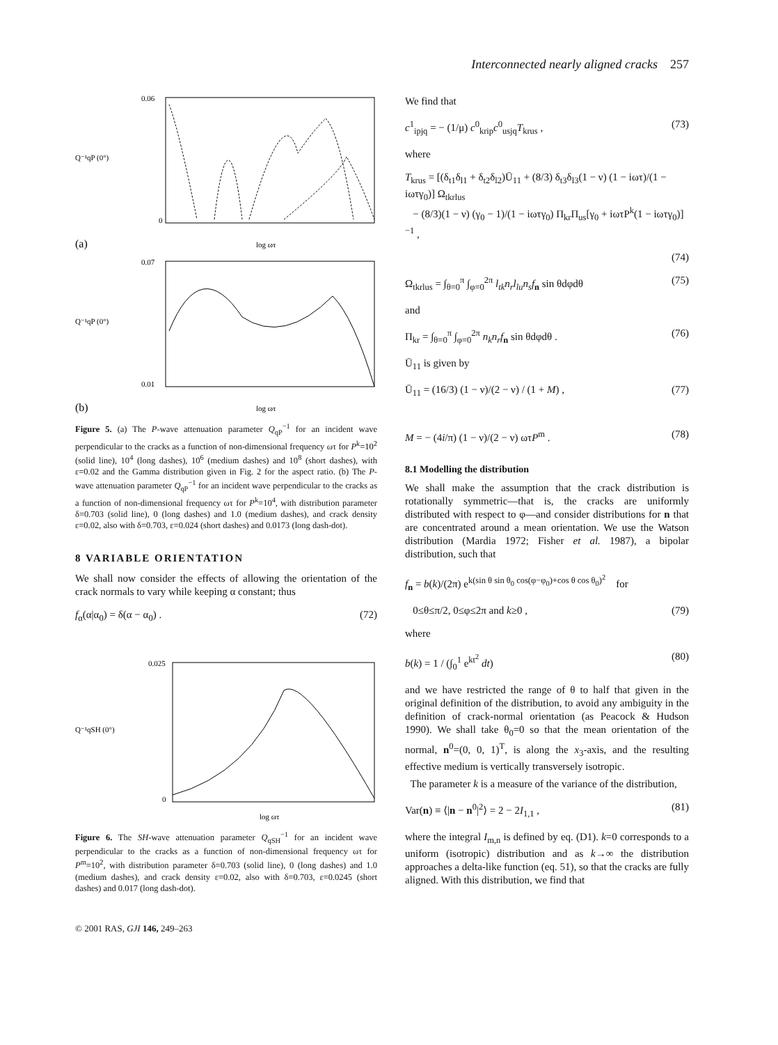Interconnected nearly aligned cracks 257
Q⁻¹qP (0°)
0.06
0
(a)
log ωτ
Q⁻¹qP (0°)
0.07
0.01
(b)
log ωτ
Figure 5. (a) The P-wave attenuation parameter Q<sub>qP</sub><sup>−1</sup> for an incident wave perpendicular to the cracks as a function of non-dimensional frequency ωτ for P<sup>k</sup>=10<sup>2</sup> (solid line), 10<sup>4</sup> (long dashes), 10<sup>6</sup> (medium dashes) and 10<sup>8</sup> (short dashes), with ε=0.02 and the Gamma distribution given in Fig. 2 for the aspect ratio. (b) The P-wave attenuation parameter Q<sub>qP</sub><sup>−1</sup> for an incident wave perpendicular to the cracks as a function of non-dimensional frequency ωτ for P<sup>k</sup>=10<sup>4</sup>, with distribution parameter δ=0.703 (solid line), 0 (long dashes) and 1.0 (medium dashes), and crack density ε=0.02, also with δ=0.703, ε=0.024 (short dashes) and 0.0173 (long dash-dot).
8 VARIABLE ORIENTATION
We shall now consider the effects of allowing the orientation of the crack normals to vary while keeping α constant; thus
f<sub>α</sub>(α|α<sub>0</sub>) = δ(α − α<sub>0</sub>) . (72)
Q⁻¹qSH (0°)
0.025
0
log ωτ
Figure 6. The SH-wave attenuation parameter Q<sub>qSH</sub><sup>−1</sup> for an incident wave perpendicular to the cracks as a function of non-dimensional frequency ωτ for P<sup>m</sup>=10<sup>2</sup>, with distribution parameter δ=0.703 (solid line), 0 (long dashes) and 1.0 (medium dashes), and crack density ε=0.02, also with δ=0.703, ε=0.0245 (short dashes) and 0.017 (long dash-dot).
© 2001 RAS, GJI 146, 249–263
We find that
c<sup>1</sup><sub>ipjq</sub> = − (1/μ) c<sup>0</sup><sub>krip</sub>c<sup>0</sup><sub>usjq</sub>T<sub>krus</sub> , (73)
where
T<sub>krus</sub> = [(δ<sub>t1</sub>δ<sub>l1</sub> + δ<sub>t2</sub>δ<sub>l2</sub>)Ū<sub>11</sub> + (8/3) δ<sub>t3</sub>δ<sub>l3</sub>(1 − ν) (1 − iωτ)/(1 − iωτγ<sub>0</sub>)] Ω<sub>tkrlus</sub>
− (8/3)(1 − ν) (γ<sub>0</sub> − 1)/(1 − iωτγ<sub>0</sub>) Π<sub>kr</sub>Π<sub>us</sub>[γ<sub>0</sub> + iωτP<sup>k</sup>(1 − iωτγ<sub>0</sub>)]<sup>−1</sup> ,
(74)
Ω<sub>tkrlus</sub> = ∫<sub>θ=0</sub><sup>π</sup> ∫<sub>φ=0</sub><sup>2π</sup> l<sub>tk</sub>n<sub>r</sub>l<sub>lu</sub>n<sub>s</sub>f<sub>n</sub> sin θdφdθ (75)
and
Π<sub>kr</sub> = ∫<sub>θ=0</sub><sup>π</sup> ∫<sub>φ=0</sub><sup>2π</sup> n<sub>k</sub>n<sub>r</sub>f<sub>n</sub> sin θdφdθ . (76)
Ū<sub>11</sub> is given by
Ū<sub>11</sub> = (16/3) (1 − ν)/(2 − ν) / (1 + M) , (77)
M = − (4i/π) (1 − ν)/(2 − ν) ωτP<sup>m</sup> . (78)
8.1 Modelling the distribution
We shall make the assumption that the crack distribution is rotationally symmetric—that is, the cracks are uniformly distributed with respect to φ—and consider distributions for n that are concentrated around a mean orientation. We use the Watson distribution (Mardia 1972; Fisher et al. 1987), a bipolar distribution, such that
f<sub>n</sub> = b(k)/(2π) e<sup>k(sin θ sin θ<sub>0</sub> cos(φ−φ<sub>0</sub>)+cos θ cos θ<sub>0</sub>)<sup>2</sup></sup> for
0≤θ≤π/2, 0≤φ≤2π and k≥0 , (79)
where
b(k) = 1 / (∫<sub>0</sub><sup>1</sup> e<sup>kt<sup>2</sup></sup> dt) (80)
and we have restricted the range of θ to half that given in the original definition of the distribution, to avoid any ambiguity in the definition of crack-normal orientation (as Peacock & Hudson 1990). We shall take θ<sub>0</sub>=0 so that the mean orientation of the normal, n<sup>0</sup>=(0, 0, 1)<sup>T</sup>, is along the x<sub>3</sub>-axis, and the resulting effective medium is vertically transversely isotropic.
The parameter k is a measure of the variance of the distribution,
Var(n) ≡ ⟨|n − n<sup>0</sup>|<sup>2</sup>⟩ = 2 − 2I<sub>1,1</sub> , (81)
where the integral I<sub>m,n</sub> is defined by eq. (D1). k=0 corresponds to a uniform (isotropic) distribution and as k→∞ the distribution approaches a delta-like function (eq. 51), so that the cracks are fully aligned. With this distribution, we find that